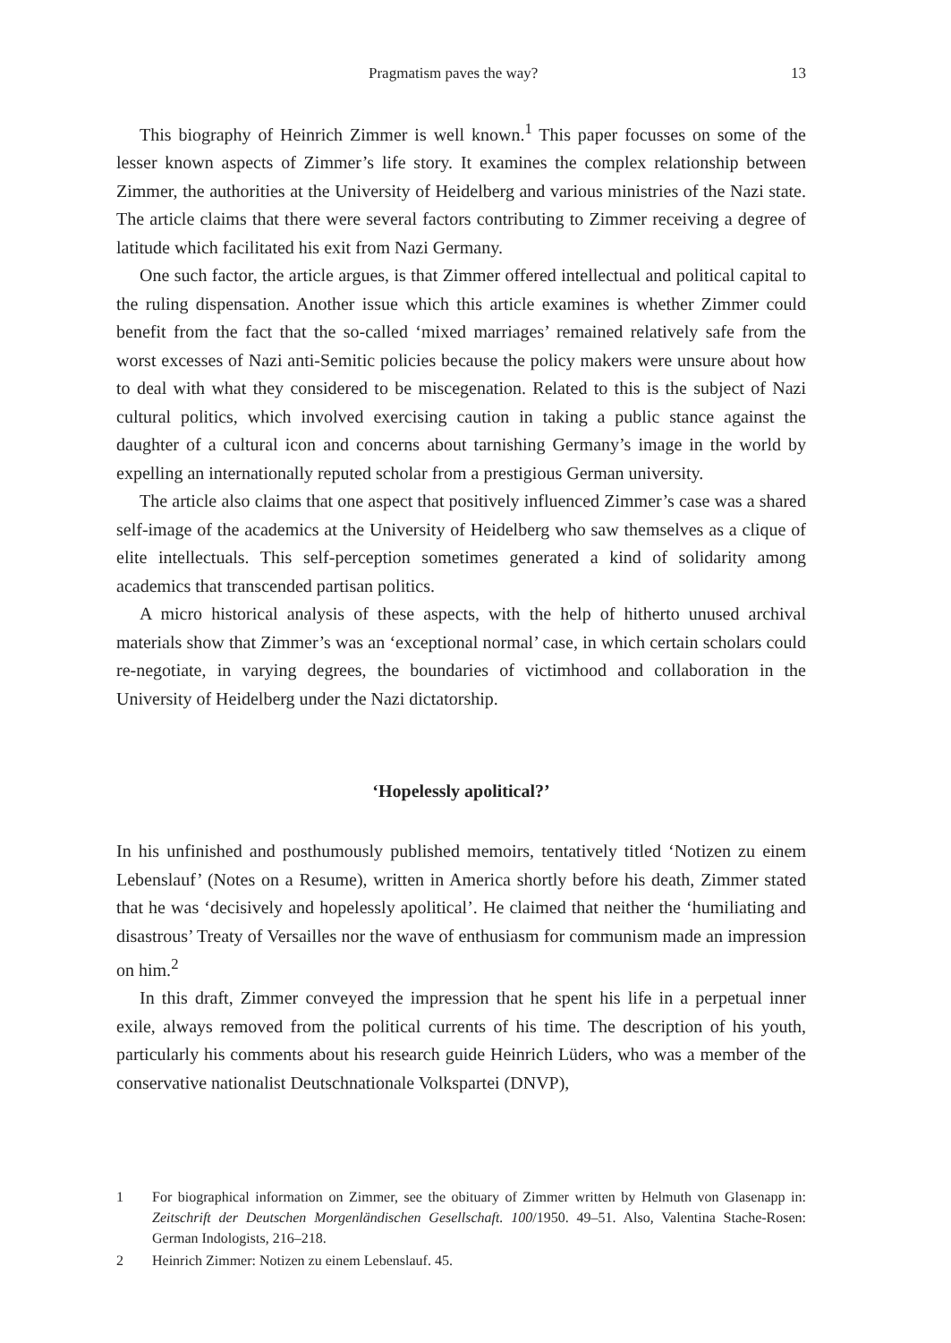Pragmatism paves the way? 13
This biography of Heinrich Zimmer is well known.<sup>1</sup> This paper focusses on some of the lesser known aspects of Zimmer’s life story. It examines the complex relationship between Zimmer, the authorities at the University of Heidelberg and various ministries of the Nazi state. The article claims that there were several factors contributing to Zimmer receiving a degree of latitude which facilitated his exit from Nazi Germany.
One such factor, the article argues, is that Zimmer offered intellectual and political capital to the ruling dispensation. Another issue which this article examines is whether Zimmer could benefit from the fact that the so-called ‘mixed marriages’ remained relatively safe from the worst excesses of Nazi anti-Semitic policies because the policy makers were unsure about how to deal with what they considered to be miscegenation. Related to this is the subject of Nazi cultural politics, which involved exercising caution in taking a public stance against the daughter of a cultural icon and concerns about tarnishing Germany’s image in the world by expelling an internationally reputed scholar from a prestigious German university.
The article also claims that one aspect that positively influenced Zimmer’s case was a shared self-image of the academics at the University of Heidelberg who saw themselves as a clique of elite intellectuals. This self-perception sometimes generated a kind of solidarity among academics that transcended partisan politics.
A micro historical analysis of these aspects, with the help of hitherto unused archival materials show that Zimmer’s was an ‘exceptional normal’ case, in which certain scholars could re-negotiate, in varying degrees, the boundaries of victimhood and collaboration in the University of Heidelberg under the Nazi dictatorship.
‘Hopelessly apolitical?’
In his unfinished and posthumously published memoirs, tentatively titled ‘Notizen zu einem Lebenslauf’ (Notes on a Resume), written in America shortly before his death, Zimmer stated that he was ‘decisively and hopelessly apolitical’. He claimed that neither the ‘humiliating and disastrous’ Treaty of Versailles nor the wave of enthusiasm for communism made an impression on him.<sup>2</sup>
In this draft, Zimmer conveyed the impression that he spent his life in a perpetual inner exile, always removed from the political currents of his time. The description of his youth, particularly his comments about his research guide Heinrich Lüders, who was a member of the conservative nationalist Deutschnationale Volkspartei (DNVP),
1 For biographical information on Zimmer, see the obituary of Zimmer written by Helmuth von Glasenapp in: Zeitschrift der Deutschen Morgenländischen Gesellschaft. 100/1950. 49–51. Also, Valentina Stache-Rosen: German Indologists, 216–218.
2 Heinrich Zimmer: Notizen zu einem Lebenslauf. 45.